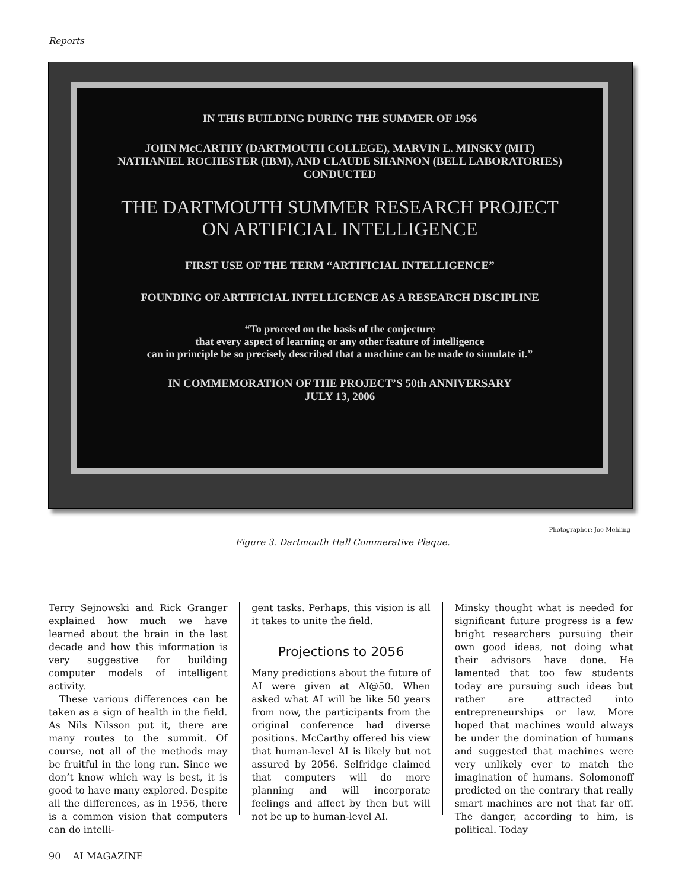Reports
IN THIS BUILDING DURING THE SUMMER OF 1956
JOHN McCARTHY (DARTMOUTH COLLEGE), MARVIN L. MINSKY (MIT)
NATHANIEL ROCHESTER (IBM), AND CLAUDE SHANNON (BELL LABORATORIES)
CONDUCTED
THE DARTMOUTH SUMMER RESEARCH PROJECT
ON ARTIFICIAL INTELLIGENCE
FIRST USE OF THE TERM “ARTIFICIAL INTELLIGENCE”
FOUNDING OF ARTIFICIAL INTELLIGENCE AS A RESEARCH DISCIPLINE
“To proceed on the basis of the conjecture
that every aspect of learning or any other feature of intelligence
can in principle be so precisely described that a machine can be made to simulate it.”
IN COMMEMORATION OF THE PROJECT’S 50th ANNIVERSARY
JULY 13, 2006
Photographer: Joe Mehling
Figure 3. Dartmouth Hall Commerative Plaque.
Terry Sejnowski and Rick Granger explained how much we have learned about the brain in the last decade and how this information is very suggestive for building computer models of intelligent activity.
These various differences can be taken as a sign of health in the field. As Nils Nilsson put it, there are many routes to the summit. Of course, not all of the methods may be fruitful in the long run. Since we don’t know which way is best, it is good to have many explored. Despite all the differences, as in 1956, there is a common vision that computers can do intelli-
gent tasks. Perhaps, this vision is all it takes to unite the field.
Projections to 2056
Many predictions about the future of AI were given at AI@50. When asked what AI will be like 50 years from now, the participants from the original conference had diverse positions. McCarthy offered his view that human-level AI is likely but not assured by 2056. Selfridge claimed that computers will do more planning and will incorporate feelings and affect by then but will not be up to human-level AI.
Minsky thought what is needed for significant future progress is a few bright researchers pursuing their own good ideas, not doing what their advisors have done. He lamented that too few students today are pursuing such ideas but rather are attracted into entrepreneurships or law. More hoped that machines would always be under the domination of humans and suggested that machines were very unlikely ever to match the imagination of humans. Solomonoff predicted on the contrary that really smart machines are not that far off. The danger, according to him, is political. Today
90 AI MAGAZINE